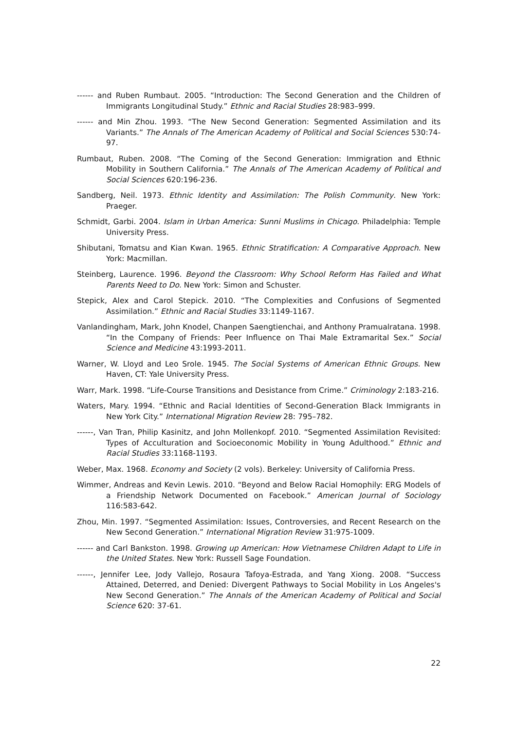------ and Ruben Rumbaut. 2005. “Introduction: The Second Generation and the Children of Immigrants Longitudinal Study.” Ethnic and Racial Studies 28:983–999.
------ and Min Zhou. 1993. “The New Second Generation: Segmented Assimilation and its Variants.” The Annals of The American Academy of Political and Social Sciences 530:74-97.
Rumbaut, Ruben. 2008. “The Coming of the Second Generation: Immigration and Ethnic Mobility in Southern California.” The Annals of The American Academy of Political and Social Sciences 620:196-236.
Sandberg, Neil. 1973. Ethnic Identity and Assimilation: The Polish Community. New York: Praeger.
Schmidt, Garbi. 2004. Islam in Urban America: Sunni Muslims in Chicago. Philadelphia: Temple University Press.
Shibutani, Tomatsu and Kian Kwan. 1965. Ethnic Stratification: A Comparative Approach. New York: Macmillan.
Steinberg, Laurence. 1996. Beyond the Classroom: Why School Reform Has Failed and What Parents Need to Do. New York: Simon and Schuster.
Stepick, Alex and Carol Stepick. 2010. “The Complexities and Confusions of Segmented Assimilation.” Ethnic and Racial Studies 33:1149-1167.
Vanlandingham, Mark, John Knodel, Chanpen Saengtienchai, and Anthony Pramualratana. 1998. “In the Company of Friends: Peer Influence on Thai Male Extramarital Sex.” Social Science and Medicine 43:1993-2011.
Warner, W. Lloyd and Leo Srole. 1945. The Social Systems of American Ethnic Groups. New Haven, CT: Yale University Press.
Warr, Mark. 1998. “Life-Course Transitions and Desistance from Crime.” Criminology 2:183-216.
Waters, Mary. 1994. “Ethnic and Racial Identities of Second-Generation Black Immigrants in New York City.” International Migration Review 28: 795–782.
------, Van Tran, Philip Kasinitz, and John Mollenkopf. 2010. “Segmented Assimilation Revisited: Types of Acculturation and Socioeconomic Mobility in Young Adulthood.” Ethnic and Racial Studies 33:1168-1193.
Weber, Max. 1968. Economy and Society (2 vols). Berkeley: University of California Press.
Wimmer, Andreas and Kevin Lewis. 2010. “Beyond and Below Racial Homophily: ERG Models of a Friendship Network Documented on Facebook.” American Journal of Sociology 116:583-642.
Zhou, Min. 1997. “Segmented Assimilation: Issues, Controversies, and Recent Research on the New Second Generation.” International Migration Review 31:975-1009.
------ and Carl Bankston. 1998. Growing up American: How Vietnamese Children Adapt to Life in the United States. New York: Russell Sage Foundation.
------, Jennifer Lee, Jody Vallejo, Rosaura Tafoya-Estrada, and Yang Xiong. 2008. “Success Attained, Deterred, and Denied: Divergent Pathways to Social Mobility in Los Angeles's New Second Generation.” The Annals of the American Academy of Political and Social Science 620: 37-61.
22